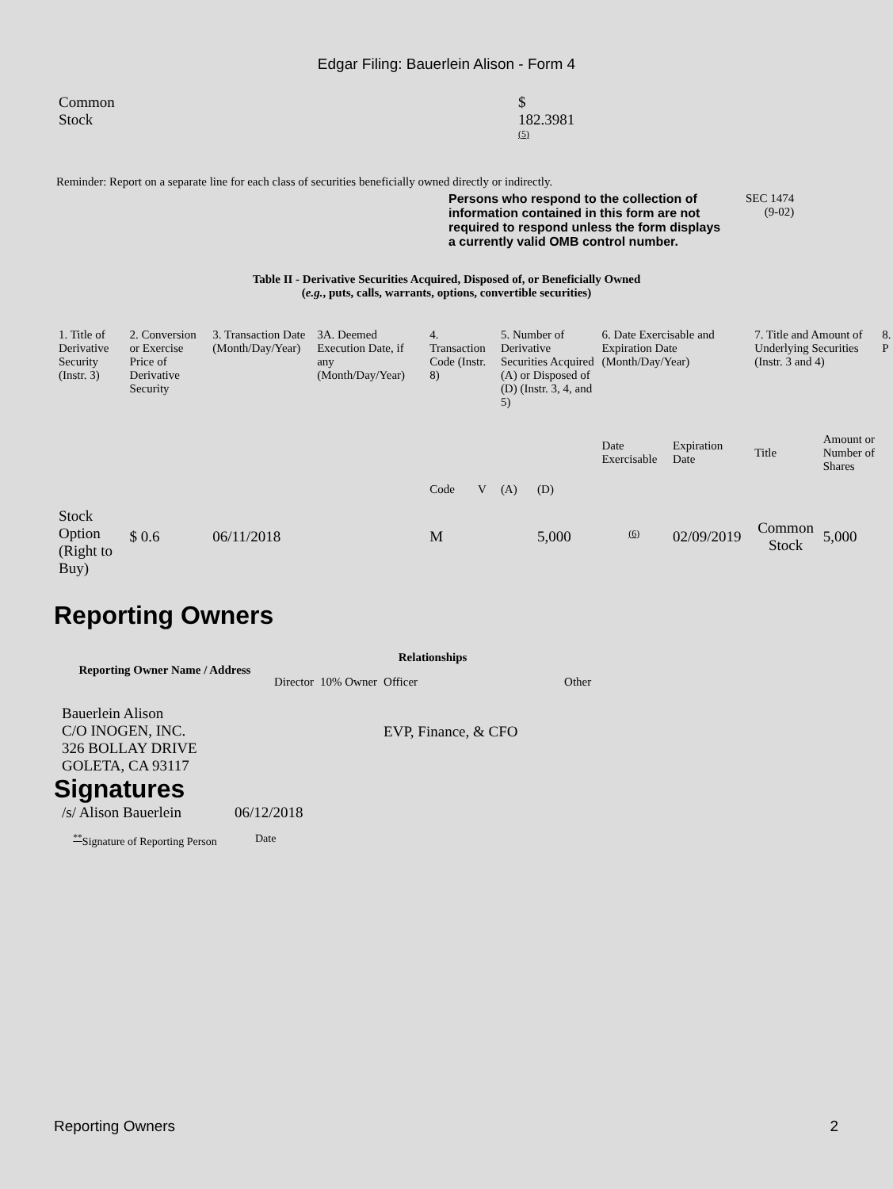Edgar Filing: Bauerlein Alison - Form 4
Common
Stock
$
182.3981
<sup>(5)</sup>
Reminder: Report on a separate line for each class of securities beneficially owned directly or indirectly.
Persons who respond to the collection of information contained in this form are not required to respond unless the form displays a currently valid OMB control number.
SEC 1474
(9-02)
Table II - Derivative Securities Acquired, Disposed of, or Beneficially Owned
(e.g., puts, calls, warrants, options, convertible securities)
| 1. Title of Derivative Security (Instr. 3) | 2. Conversion or Exercise Price of Derivative Security | 3. Transaction Date (Month/Day/Year) | 3A. Deemed Execution Date, if any (Month/Day/Year) | 4. Transaction Code (Instr. 8) | | 5. Number of Derivative Securities Acquired (A) or Disposed of (D) (Instr. 3, 4, and 5) | | 6. Date Exercisable and Expiration Date (Month/Day/Year) | | 7. Title and Amount of Underlying Securities (Instr. 3 and 4) | | 8. P |
| | | | | Code | V | (A) | (D) | Date Exercisable | Expiration Date | Title | Amount or Number of Shares | |
| Stock Option (Right to Buy) | $ 0.6 | 06/11/2018 | | M | | | 5,000 | <sup>(6)</sup> | 02/09/2019 | Common Stock | 5,000 | |
Reporting Owners
| Reporting Owner Name / Address | Relationships | | | |
| --- | --- | --- | --- | --- |
| | Director | 10% Owner | Officer | Other |
| Bauerlein Alison C/O INOGEN, INC. 326 BOLLAY DRIVE GOLETA, CA 93117 | | | EVP, Finance, & CFO | |
Signatures
| /s/ Alison Bauerlein | 06/12/2018 |
| <sup>**</sup> Signature of Reporting Person | Date |
Reporting Owners 2